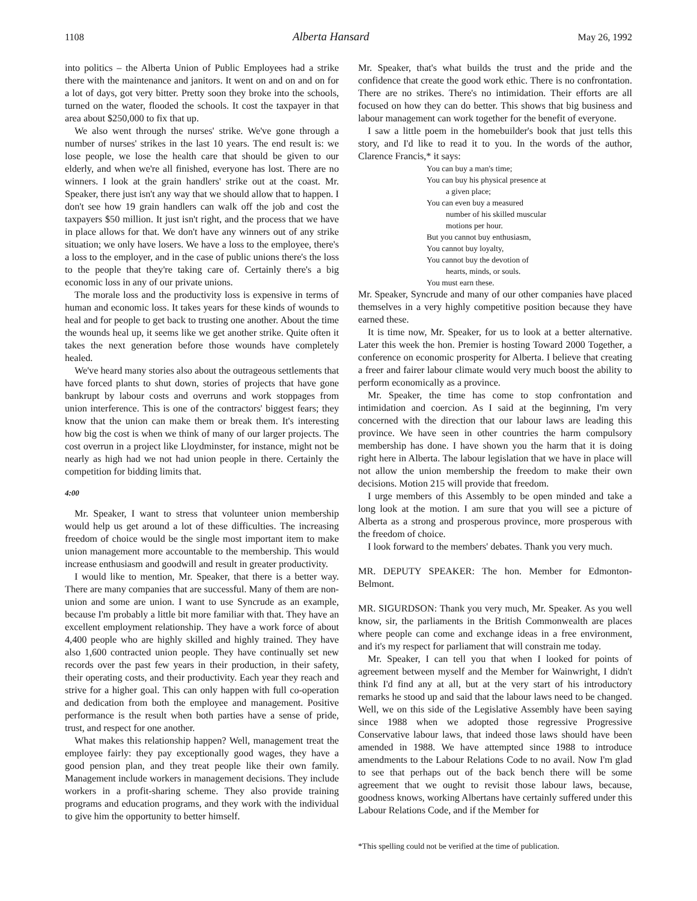1108 Alberta Hansard May 26, 1992
into politics – the Alberta Union of Public Employees had a strike there with the maintenance and janitors. It went on and on and on for a lot of days, got very bitter. Pretty soon they broke into the schools, turned on the water, flooded the schools. It cost the taxpayer in that area about $250,000 to fix that up.
We also went through the nurses' strike. We've gone through a number of nurses' strikes in the last 10 years. The end result is: we lose people, we lose the health care that should be given to our elderly, and when we're all finished, everyone has lost. There are no winners. I look at the grain handlers' strike out at the coast. Mr. Speaker, there just isn't any way that we should allow that to happen. I don't see how 19 grain handlers can walk off the job and cost the taxpayers $50 million. It just isn't right, and the process that we have in place allows for that. We don't have any winners out of any strike situation; we only have losers. We have a loss to the employee, there's a loss to the employer, and in the case of public unions there's the loss to the people that they're taking care of. Certainly there's a big economic loss in any of our private unions.
The morale loss and the productivity loss is expensive in terms of human and economic loss. It takes years for these kinds of wounds to heal and for people to get back to trusting one another. About the time the wounds heal up, it seems like we get another strike. Quite often it takes the next generation before those wounds have completely healed.
We've heard many stories also about the outrageous settlements that have forced plants to shut down, stories of projects that have gone bankrupt by labour costs and overruns and work stoppages from union interference. This is one of the contractors' biggest fears; they know that the union can make them or break them. It's interesting how big the cost is when we think of many of our larger projects. The cost overrun in a project like Lloydminster, for instance, might not be nearly as high had we not had union people in there. Certainly the competition for bidding limits that.
4:00
Mr. Speaker, I want to stress that volunteer union membership would help us get around a lot of these difficulties. The increasing freedom of choice would be the single most important item to make union management more accountable to the membership. This would increase enthusiasm and goodwill and result in greater productivity.
I would like to mention, Mr. Speaker, that there is a better way. There are many companies that are successful. Many of them are non-union and some are union. I want to use Syncrude as an example, because I'm probably a little bit more familiar with that. They have an excellent employment relationship. They have a work force of about 4,400 people who are highly skilled and highly trained. They have also 1,600 contracted union people. They have continually set new records over the past few years in their production, in their safety, their operating costs, and their productivity. Each year they reach and strive for a higher goal. This can only happen with full co-operation and dedication from both the employee and management. Positive performance is the result when both parties have a sense of pride, trust, and respect for one another.
What makes this relationship happen? Well, management treat the employee fairly: they pay exceptionally good wages, they have a good pension plan, and they treat people like their own family. Management include workers in management decisions. They include workers in a profit-sharing scheme. They also provide training programs and education programs, and they work with the individual to give him the opportunity to better himself.
Mr. Speaker, that's what builds the trust and the pride and the confidence that create the good work ethic. There is no confrontation. There are no strikes. There's no intimidation. Their efforts are all focused on how they can do better. This shows that big business and labour management can work together for the benefit of everyone.
I saw a little poem in the homebuilder's book that just tells this story, and I'd like to read it to you. In the words of the author, Clarence Francis,* it says:
You can buy a man's time;
You can buy his physical presence at
a given place;
You can even buy a measured
number of his skilled muscular
motions per hour.
But you cannot buy enthusiasm,
You cannot buy loyalty,
You cannot buy the devotion of
hearts, minds, or souls.
You must earn these.
Mr. Speaker, Syncrude and many of our other companies have placed themselves in a very highly competitive position because they have earned these.
It is time now, Mr. Speaker, for us to look at a better alternative. Later this week the hon. Premier is hosting Toward 2000 Together, a conference on economic prosperity for Alberta. I believe that creating a freer and fairer labour climate would very much boost the ability to perform economically as a province.
Mr. Speaker, the time has come to stop confrontation and intimidation and coercion. As I said at the beginning, I'm very concerned with the direction that our labour laws are leading this province. We have seen in other countries the harm compulsory membership has done. I have shown you the harm that it is doing right here in Alberta. The labour legislation that we have in place will not allow the union membership the freedom to make their own decisions. Motion 215 will provide that freedom.
I urge members of this Assembly to be open minded and take a long look at the motion. I am sure that you will see a picture of Alberta as a strong and prosperous province, more prosperous with the freedom of choice.
I look forward to the members' debates. Thank you very much.
MR. DEPUTY SPEAKER: The hon. Member for Edmonton-Belmont.
MR. SIGURDSON: Thank you very much, Mr. Speaker. As you well know, sir, the parliaments in the British Commonwealth are places where people can come and exchange ideas in a free environment, and it's my respect for parliament that will constrain me today.
Mr. Speaker, I can tell you that when I looked for points of agreement between myself and the Member for Wainwright, I didn't think I'd find any at all, but at the very start of his introductory remarks he stood up and said that the labour laws need to be changed. Well, we on this side of the Legislative Assembly have been saying since 1988 when we adopted those regressive Progressive Conservative labour laws, that indeed those laws should have been amended in 1988. We have attempted since 1988 to introduce amendments to the Labour Relations Code to no avail. Now I'm glad to see that perhaps out of the back bench there will be some agreement that we ought to revisit those labour laws, because, goodness knows, working Albertans have certainly suffered under this Labour Relations Code, and if the Member for
*This spelling could not be verified at the time of publication.